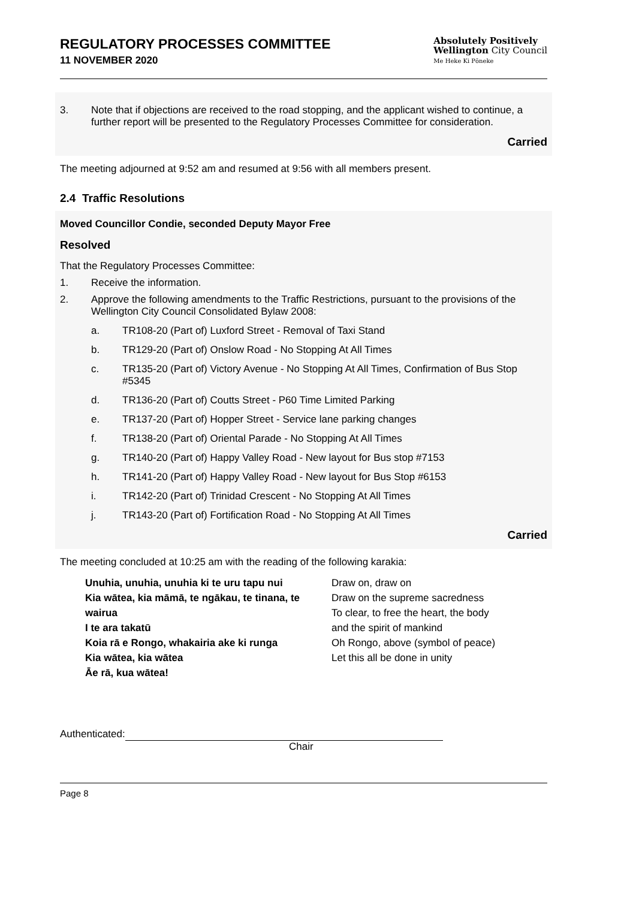REGULATORY PROCESSES COMMITTEE
11 NOVEMBER 2020
Absolutely Positively
Wellington City Council
Me Heke Ki Pōneke
3. Note that if objections are received to the road stopping, and the applicant wished to continue, a further report will be presented to the Regulatory Processes Committee for consideration.
Carried
The meeting adjourned at 9:52 am and resumed at 9:56 with all members present.
2.4 Traffic Resolutions
Moved Councillor Condie, seconded Deputy Mayor Free
Resolved
That the Regulatory Processes Committee:
1. Receive the information.
2. Approve the following amendments to the Traffic Restrictions, pursuant to the provisions of the Wellington City Council Consolidated Bylaw 2008:
a. TR108-20 (Part of) Luxford Street - Removal of Taxi Stand
b. TR129-20 (Part of) Onslow Road - No Stopping At All Times
c. TR135-20 (Part of) Victory Avenue - No Stopping At All Times, Confirmation of Bus Stop #5345
d. TR136-20 (Part of) Coutts Street - P60 Time Limited Parking
e. TR137-20 (Part of) Hopper Street - Service lane parking changes
f. TR138-20 (Part of) Oriental Parade - No Stopping At All Times
g. TR140-20 (Part of) Happy Valley Road - New layout for Bus stop #7153
h. TR141-20 (Part of) Happy Valley Road - New layout for Bus Stop #6153
i. TR142-20 (Part of) Trinidad Crescent - No Stopping At All Times
j. TR143-20 (Part of) Fortification Road - No Stopping At All Times
Carried
The meeting concluded at 10:25 am with the reading of the following karakia:
| Unuhia, unuhia, unuhia ki te uru tapu nui Kia wātea, kia māmā, te ngākau, te tinana, te wairua I te ara takatū Koia rā e Rongo, whakairia ake ki runga Kia wātea, kia wātea Āe rā, kua wātea! | Draw on, draw on Draw on the supreme sacredness To clear, to free the heart, the body and the spirit of mankind Oh Rongo, above (symbol of peace) Let this all be done in unity |
Authenticated:
Chair
Page 8